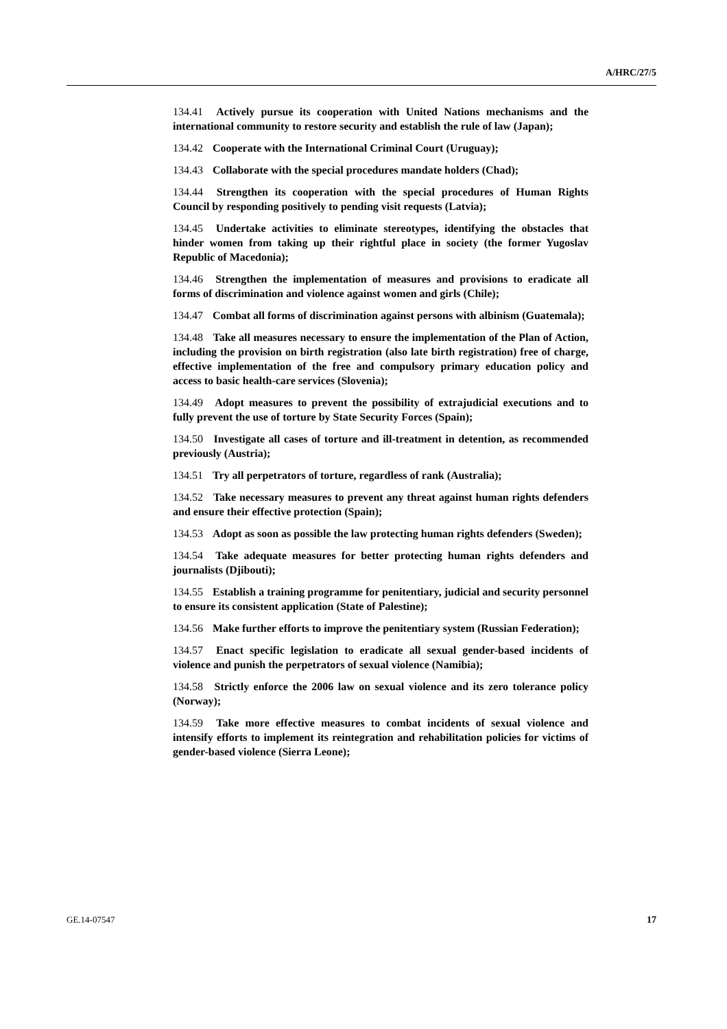A/HRC/27/5
134.41 Actively pursue its cooperation with United Nations mechanisms and the international community to restore security and establish the rule of law (Japan);
134.42 Cooperate with the International Criminal Court (Uruguay);
134.43 Collaborate with the special procedures mandate holders (Chad);
134.44 Strengthen its cooperation with the special procedures of Human Rights Council by responding positively to pending visit requests (Latvia);
134.45 Undertake activities to eliminate stereotypes, identifying the obstacles that hinder women from taking up their rightful place in society (the former Yugoslav Republic of Macedonia);
134.46 Strengthen the implementation of measures and provisions to eradicate all forms of discrimination and violence against women and girls (Chile);
134.47 Combat all forms of discrimination against persons with albinism (Guatemala);
134.48 Take all measures necessary to ensure the implementation of the Plan of Action, including the provision on birth registration (also late birth registration) free of charge, effective implementation of the free and compulsory primary education policy and access to basic health-care services (Slovenia);
134.49 Adopt measures to prevent the possibility of extrajudicial executions and to fully prevent the use of torture by State Security Forces (Spain);
134.50 Investigate all cases of torture and ill-treatment in detention, as recommended previously (Austria);
134.51 Try all perpetrators of torture, regardless of rank (Australia);
134.52 Take necessary measures to prevent any threat against human rights defenders and ensure their effective protection (Spain);
134.53 Adopt as soon as possible the law protecting human rights defenders (Sweden);
134.54 Take adequate measures for better protecting human rights defenders and journalists (Djibouti);
134.55 Establish a training programme for penitentiary, judicial and security personnel to ensure its consistent application (State of Palestine);
134.56 Make further efforts to improve the penitentiary system (Russian Federation);
134.57 Enact specific legislation to eradicate all sexual gender-based incidents of violence and punish the perpetrators of sexual violence (Namibia);
134.58 Strictly enforce the 2006 law on sexual violence and its zero tolerance policy (Norway);
134.59 Take more effective measures to combat incidents of sexual violence and intensify efforts to implement its reintegration and rehabilitation policies for victims of gender-based violence (Sierra Leone);
GE.14-07547 17